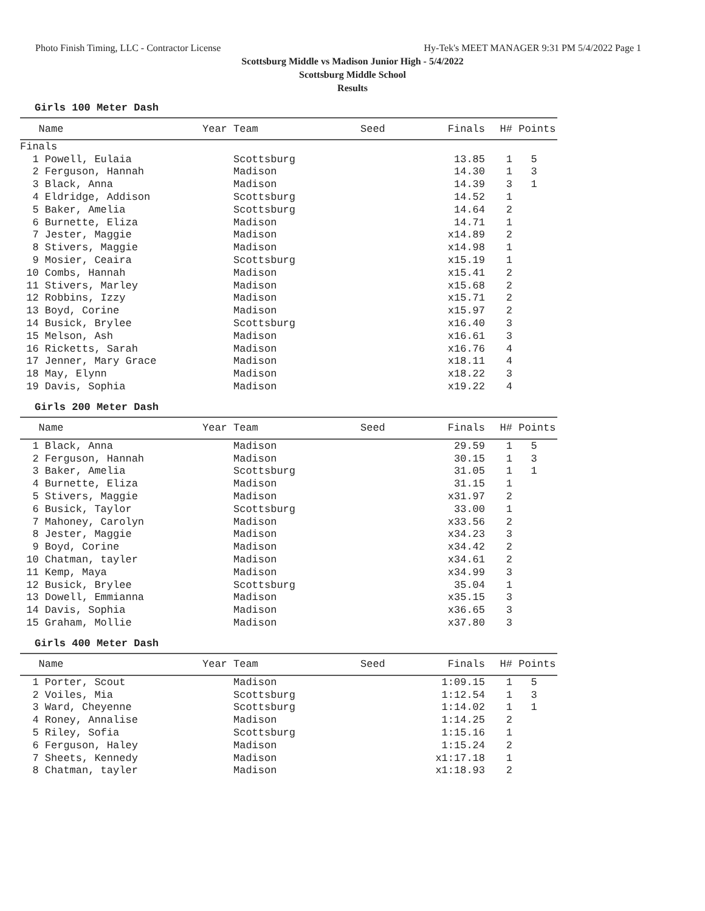Photo Finish Timing, LLC - Contractor License Hy-Tek's MEET MANAGER 9:31 PM 5/4/2022 Page 1
Scottsburg Middle vs Madison Junior High - 5/4/2022
Scottsburg Middle School
Results
Girls 100 Meter Dash
| Name | Year Team | Seed | Finals | H# | Points |
| --- | --- | --- | --- | --- | --- |
| Finals | | | | | |
| 1 Powell, Eulaia | Scottsburg | | 13.85 | 1 | 5 |
| 2 Ferguson, Hannah | Madison | | 14.30 | 1 | 3 |
| 3 Black, Anna | Madison | | 14.39 | 3 | 1 |
| 4 Eldridge, Addison | Scottsburg | | 14.52 | 1 | |
| 5 Baker, Amelia | Scottsburg | | 14.64 | 2 | |
| 6 Burnette, Eliza | Madison | | 14.71 | 1 | |
| 7 Jester, Maggie | Madison | | x14.89 | 2 | |
| 8 Stivers, Maggie | Madison | | x14.98 | 1 | |
| 9 Mosier, Ceaira | Scottsburg | | x15.19 | 1 | |
| 10 Combs, Hannah | Madison | | x15.41 | 2 | |
| 11 Stivers, Marley | Madison | | x15.68 | 2 | |
| 12 Robbins, Izzy | Madison | | x15.71 | 2 | |
| 13 Boyd, Corine | Madison | | x15.97 | 2 | |
| 14 Busick, Brylee | Scottsburg | | x16.40 | 3 | |
| 15 Melson, Ash | Madison | | x16.61 | 3 | |
| 16 Ricketts, Sarah | Madison | | x16.76 | 4 | |
| 17 Jenner, Mary Grace | Madison | | x18.11 | 4 | |
| 18 May, Elynn | Madison | | x18.22 | 3 | |
| 19 Davis, Sophia | Madison | | x19.22 | 4 | |
Girls 200 Meter Dash
| Name | Year Team | Seed | Finals | H# | Points |
| --- | --- | --- | --- | --- | --- |
| 1 Black, Anna | Madison | | 29.59 | 1 | 5 |
| 2 Ferguson, Hannah | Madison | | 30.15 | 1 | 3 |
| 3 Baker, Amelia | Scottsburg | | 31.05 | 1 | 1 |
| 4 Burnette, Eliza | Madison | | 31.15 | 1 | |
| 5 Stivers, Maggie | Madison | | x31.97 | 2 | |
| 6 Busick, Taylor | Scottsburg | | 33.00 | 1 | |
| 7 Mahoney, Carolyn | Madison | | x33.56 | 2 | |
| 8 Jester, Maggie | Madison | | x34.23 | 3 | |
| 9 Boyd, Corine | Madison | | x34.42 | 2 | |
| 10 Chatman, tayler | Madison | | x34.61 | 2 | |
| 11 Kemp, Maya | Madison | | x34.99 | 3 | |
| 12 Busick, Brylee | Scottsburg | | 35.04 | 1 | |
| 13 Dowell, Emmianna | Madison | | x35.15 | 3 | |
| 14 Davis, Sophia | Madison | | x36.65 | 3 | |
| 15 Graham, Mollie | Madison | | x37.80 | 3 | |
Girls 400 Meter Dash
| Name | Year Team | Seed | Finals | H# | Points |
| --- | --- | --- | --- | --- | --- |
| 1 Porter, Scout | Madison | | 1:09.15 | 1 | 5 |
| 2 Voiles, Mia | Scottsburg | | 1:12.54 | 1 | 3 |
| 3 Ward, Cheyenne | Scottsburg | | 1:14.02 | 1 | 1 |
| 4 Roney, Annalise | Madison | | 1:14.25 | 2 | |
| 5 Riley, Sofia | Scottsburg | | 1:15.16 | 1 | |
| 6 Ferguson, Haley | Madison | | 1:15.24 | 2 | |
| 7 Sheets, Kennedy | Madison | | x1:17.18 | 1 | |
| 8 Chatman, tayler | Madison | | x1:18.93 | 2 | |